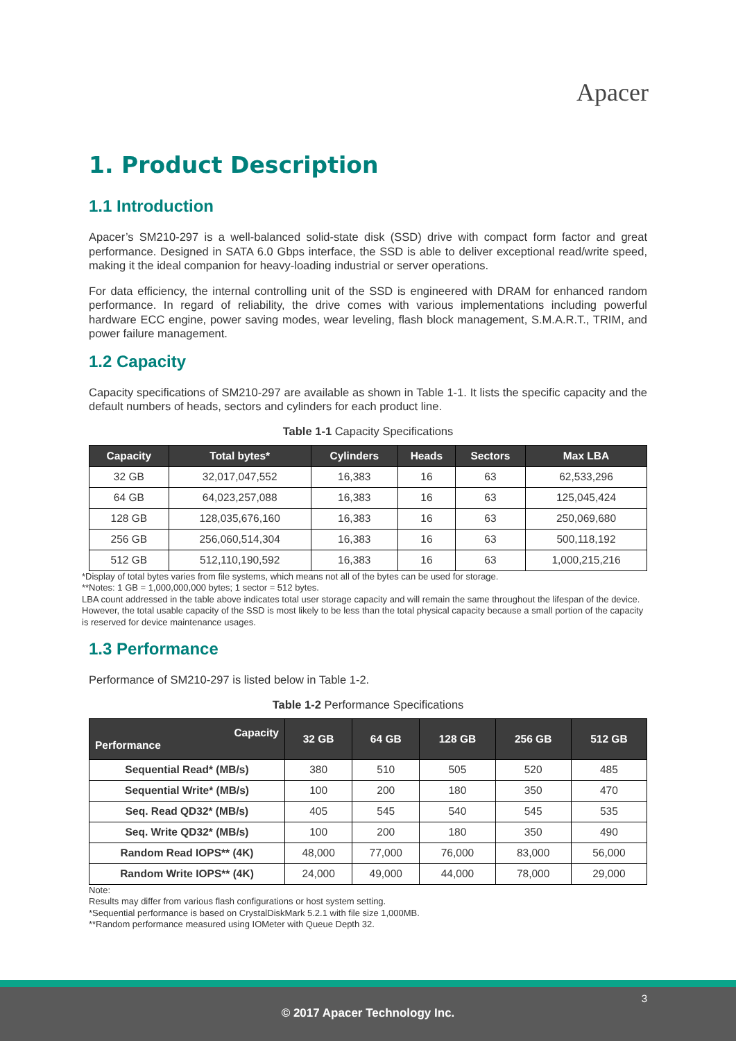Apacer
1. Product Description
1.1 Introduction
Apacer’s SM210-297 is a well-balanced solid-state disk (SSD) drive with compact form factor and great performance. Designed in SATA 6.0 Gbps interface, the SSD is able to deliver exceptional read/write speed, making it the ideal companion for heavy-loading industrial or server operations.
For data efficiency, the internal controlling unit of the SSD is engineered with DRAM for enhanced random performance. In regard of reliability, the drive comes with various implementations including powerful hardware ECC engine, power saving modes, wear leveling, flash block management, S.M.A.R.T., TRIM, and power failure management.
1.2 Capacity
Capacity specifications of SM210-297 are available as shown in Table 1-1. It lists the specific capacity and the default numbers of heads, sectors and cylinders for each product line.
Table 1-1 Capacity Specifications
| Capacity | Total bytes* | Cylinders | Heads | Sectors | Max LBA |
| --- | --- | --- | --- | --- | --- |
| 32 GB | 32,017,047,552 | 16,383 | 16 | 63 | 62,533,296 |
| 64 GB | 64,023,257,088 | 16,383 | 16 | 63 | 125,045,424 |
| 128 GB | 128,035,676,160 | 16,383 | 16 | 63 | 250,069,680 |
| 256 GB | 256,060,514,304 | 16,383 | 16 | 63 | 500,118,192 |
| 512 GB | 512,110,190,592 | 16,383 | 16 | 63 | 1,000,215,216 |
*Display of total bytes varies from file systems, which means not all of the bytes can be used for storage.
**Notes: 1 GB = 1,000,000,000 bytes; 1 sector = 512 bytes.
LBA count addressed in the table above indicates total user storage capacity and will remain the same throughout the lifespan of the device. However, the total usable capacity of the SSD is most likely to be less than the total physical capacity because a small portion of the capacity is reserved for device maintenance usages.
1.3 Performance
Performance of SM210-297 is listed below in Table 1-2.
Table 1-2 Performance Specifications
| Capacity Performance | 32 GB | 64 GB | 128 GB | 256 GB | 512 GB |
| --- | --- | --- | --- | --- | --- |
| Sequential Read* (MB/s) | 380 | 510 | 505 | 520 | 485 |
| Sequential Write* (MB/s) | 100 | 200 | 180 | 350 | 470 |
| Seq. Read QD32* (MB/s) | 405 | 545 | 540 | 545 | 535 |
| Seq. Write QD32* (MB/s) | 100 | 200 | 180 | 350 | 490 |
| Random Read IOPS** (4K) | 48,000 | 77,000 | 76,000 | 83,000 | 56,000 |
| Random Write IOPS** (4K) | 24,000 | 49,000 | 44,000 | 78,000 | 29,000 |
Note:
Results may differ from various flash configurations or host system setting.
*Sequential performance is based on CrystalDiskMark 5.2.1 with file size 1,000MB.
**Random performance measured using IOMeter with Queue Depth 32.
3 © 2017 Apacer Technology Inc.